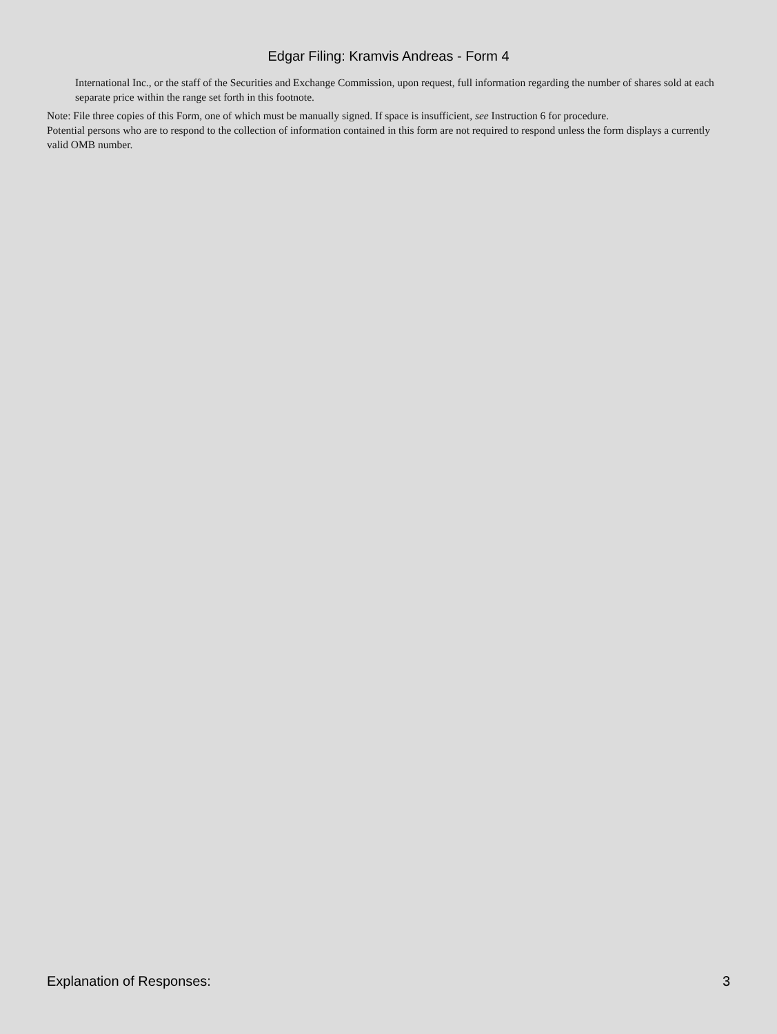Edgar Filing: Kramvis Andreas - Form 4
International Inc., or the staff of the Securities and Exchange Commission, upon request, full information regarding the number of shares sold at each separate price within the range set forth in this footnote.
Note: File three copies of this Form, one of which must be manually signed. If space is insufficient, see Instruction 6 for procedure.
Potential persons who are to respond to the collection of information contained in this form are not required to respond unless the form displays a currently valid OMB number.
Explanation of Responses: 3